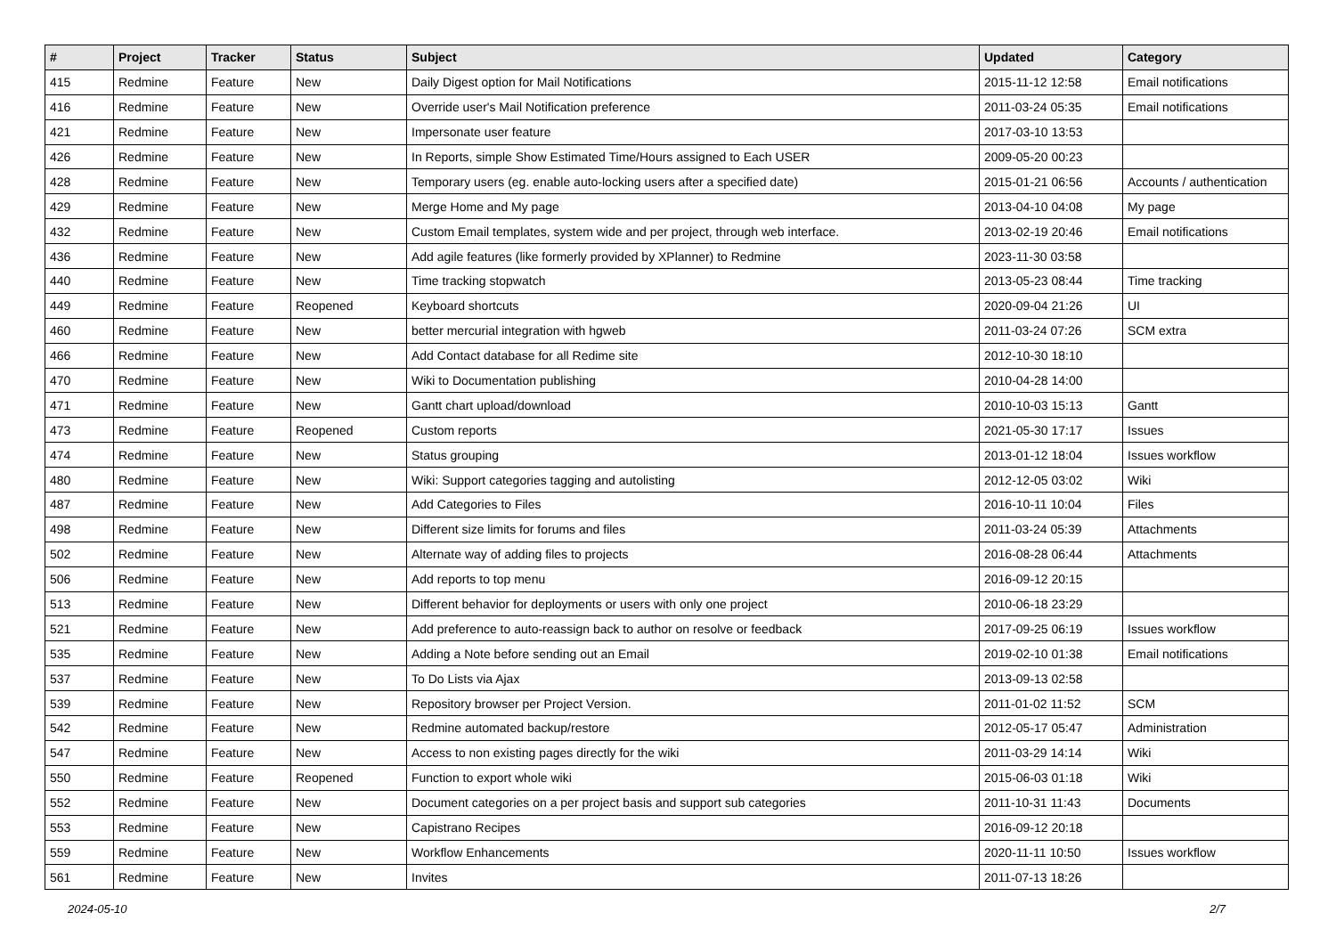| # | Project | Tracker | Status | Subject | Updated | Category |
| --- | --- | --- | --- | --- | --- | --- |
| 415 | Redmine | Feature | New | Daily Digest option for Mail Notifications | 2015-11-12 12:58 | Email notifications |
| 416 | Redmine | Feature | New | Override user's Mail Notification preference | 2011-03-24 05:35 | Email notifications |
| 421 | Redmine | Feature | New | Impersonate user feature | 2017-03-10 13:53 | |
| 426 | Redmine | Feature | New | In Reports, simple Show Estimated Time/Hours assigned to Each USER | 2009-05-20 00:23 | |
| 428 | Redmine | Feature | New | Temporary users (eg. enable auto-locking users after a specified date) | 2015-01-21 06:56 | Accounts / authentication |
| 429 | Redmine | Feature | New | Merge Home and My page | 2013-04-10 04:08 | My page |
| 432 | Redmine | Feature | New | Custom Email templates, system wide and per project, through web interface. | 2013-02-19 20:46 | Email notifications |
| 436 | Redmine | Feature | New | Add agile features (like formerly provided by XPlanner) to Redmine | 2023-11-30 03:58 | |
| 440 | Redmine | Feature | New | Time tracking stopwatch | 2013-05-23 08:44 | Time tracking |
| 449 | Redmine | Feature | Reopened | Keyboard shortcuts | 2020-09-04 21:26 | UI |
| 460 | Redmine | Feature | New | better mercurial integration with hgweb | 2011-03-24 07:26 | SCM extra |
| 466 | Redmine | Feature | New | Add Contact database for all Redime site | 2012-10-30 18:10 | |
| 470 | Redmine | Feature | New | Wiki to Documentation publishing | 2010-04-28 14:00 | |
| 471 | Redmine | Feature | New | Gantt chart upload/download | 2010-10-03 15:13 | Gantt |
| 473 | Redmine | Feature | Reopened | Custom reports | 2021-05-30 17:17 | Issues |
| 474 | Redmine | Feature | New | Status grouping | 2013-01-12 18:04 | Issues workflow |
| 480 | Redmine | Feature | New | Wiki: Support categories tagging and autolisting | 2012-12-05 03:02 | Wiki |
| 487 | Redmine | Feature | New | Add Categories to Files | 2016-10-11 10:04 | Files |
| 498 | Redmine | Feature | New | Different size limits for forums and files | 2011-03-24 05:39 | Attachments |
| 502 | Redmine | Feature | New | Alternate way of adding files to projects | 2016-08-28 06:44 | Attachments |
| 506 | Redmine | Feature | New | Add reports to top menu | 2016-09-12 20:15 | |
| 513 | Redmine | Feature | New | Different behavior for deployments or users with only one project | 2010-06-18 23:29 | |
| 521 | Redmine | Feature | New | Add preference to auto-reassign back to author on resolve or feedback | 2017-09-25 06:19 | Issues workflow |
| 535 | Redmine | Feature | New | Adding a Note before sending out an Email | 2019-02-10 01:38 | Email notifications |
| 537 | Redmine | Feature | New | To Do Lists via Ajax | 2013-09-13 02:58 | |
| 539 | Redmine | Feature | New | Repository browser per Project Version. | 2011-01-02 11:52 | SCM |
| 542 | Redmine | Feature | New | Redmine automated backup/restore | 2012-05-17 05:47 | Administration |
| 547 | Redmine | Feature | New | Access to non existing pages directly for the wiki | 2011-03-29 14:14 | Wiki |
| 550 | Redmine | Feature | Reopened | Function to export whole wiki | 2015-06-03 01:18 | Wiki |
| 552 | Redmine | Feature | New | Document categories on a per project basis and support sub categories | 2011-10-31 11:43 | Documents |
| 553 | Redmine | Feature | New | Capistrano Recipes | 2016-09-12 20:18 | |
| 559 | Redmine | Feature | New | Workflow Enhancements | 2020-11-11 10:50 | Issues workflow |
| 561 | Redmine | Feature | New | Invites | 2011-07-13 18:26 | |
2024-05-10 2/7